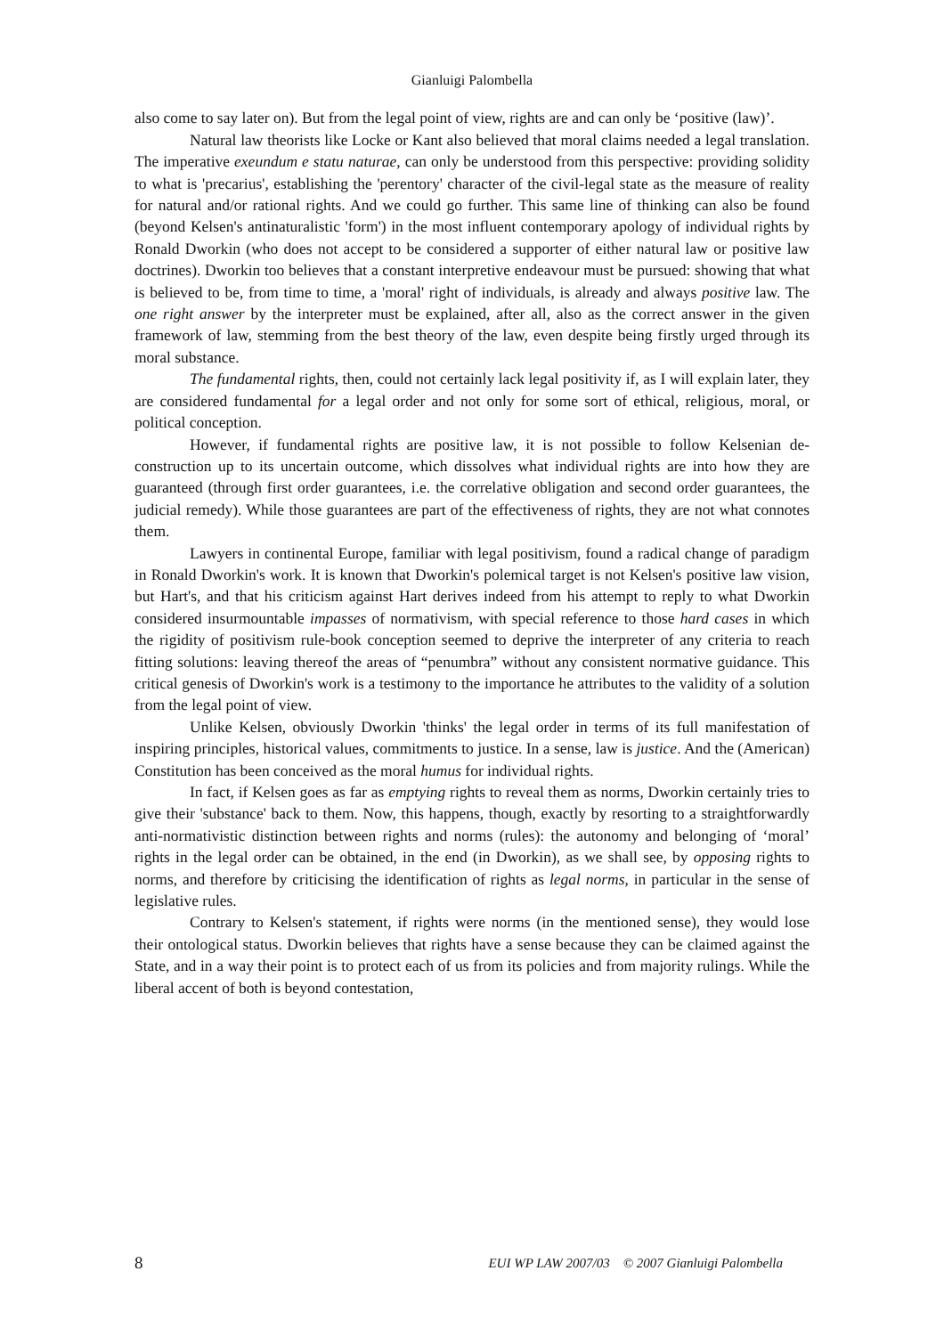Gianluigi Palombella
also come to say later on). But from the legal point of view, rights are and can only be ‘positive (law)’.
Natural law theorists like Locke or Kant also believed that moral claims needed a legal translation. The imperative exeundum e statu naturae, can only be understood from this perspective: providing solidity to what is 'precarius', establishing the 'perentory' character of the civil-legal state as the measure of reality for natural and/or rational rights. And we could go further. This same line of thinking can also be found (beyond Kelsen's antinaturalistic 'form') in the most influent contemporary apology of individual rights by Ronald Dworkin (who does not accept to be considered a supporter of either natural law or positive law doctrines). Dworkin too believes that a constant interpretive endeavour must be pursued: showing that what is believed to be, from time to time, a 'moral' right of individuals, is already and always positive law. The one right answer by the interpreter must be explained, after all, also as the correct answer in the given framework of law, stemming from the best theory of the law, even despite being firstly urged through its moral substance.
The fundamental rights, then, could not certainly lack legal positivity if, as I will explain later, they are considered fundamental for a legal order and not only for some sort of ethical, religious, moral, or political conception.
However, if fundamental rights are positive law, it is not possible to follow Kelsenian de-construction up to its uncertain outcome, which dissolves what individual rights are into how they are guaranteed (through first order guarantees, i.e. the correlative obligation and second order guarantees, the judicial remedy). While those guarantees are part of the effectiveness of rights, they are not what connotes them.
Lawyers in continental Europe, familiar with legal positivism, found a radical change of paradigm in Ronald Dworkin's work. It is known that Dworkin's polemical target is not Kelsen's positive law vision, but Hart's, and that his criticism against Hart derives indeed from his attempt to reply to what Dworkin considered insurmountable impasses of normativism, with special reference to those hard cases in which the rigidity of positivism rule-book conception seemed to deprive the interpreter of any criteria to reach fitting solutions: leaving thereof the areas of “penumbra” without any consistent normative guidance. This critical genesis of Dworkin's work is a testimony to the importance he attributes to the validity of a solution from the legal point of view.
Unlike Kelsen, obviously Dworkin 'thinks' the legal order in terms of its full manifestation of inspiring principles, historical values, commitments to justice. In a sense, law is justice. And the (American) Constitution has been conceived as the moral humus for individual rights.
In fact, if Kelsen goes as far as emptying rights to reveal them as norms, Dworkin certainly tries to give their 'substance' back to them. Now, this happens, though, exactly by resorting to a straightforwardly anti-normativistic distinction between rights and norms (rules): the autonomy and belonging of ‘moral’ rights in the legal order can be obtained, in the end (in Dworkin), as we shall see, by opposing rights to norms, and therefore by criticising the identification of rights as legal norms, in particular in the sense of legislative rules.
Contrary to Kelsen's statement, if rights were norms (in the mentioned sense), they would lose their ontological status. Dworkin believes that rights have a sense because they can be claimed against the State, and in a way their point is to protect each of us from its policies and from majority rulings. While the liberal accent of both is beyond contestation,
8 EUI WP LAW 2007/03 © 2007 Gianluigi Palombella